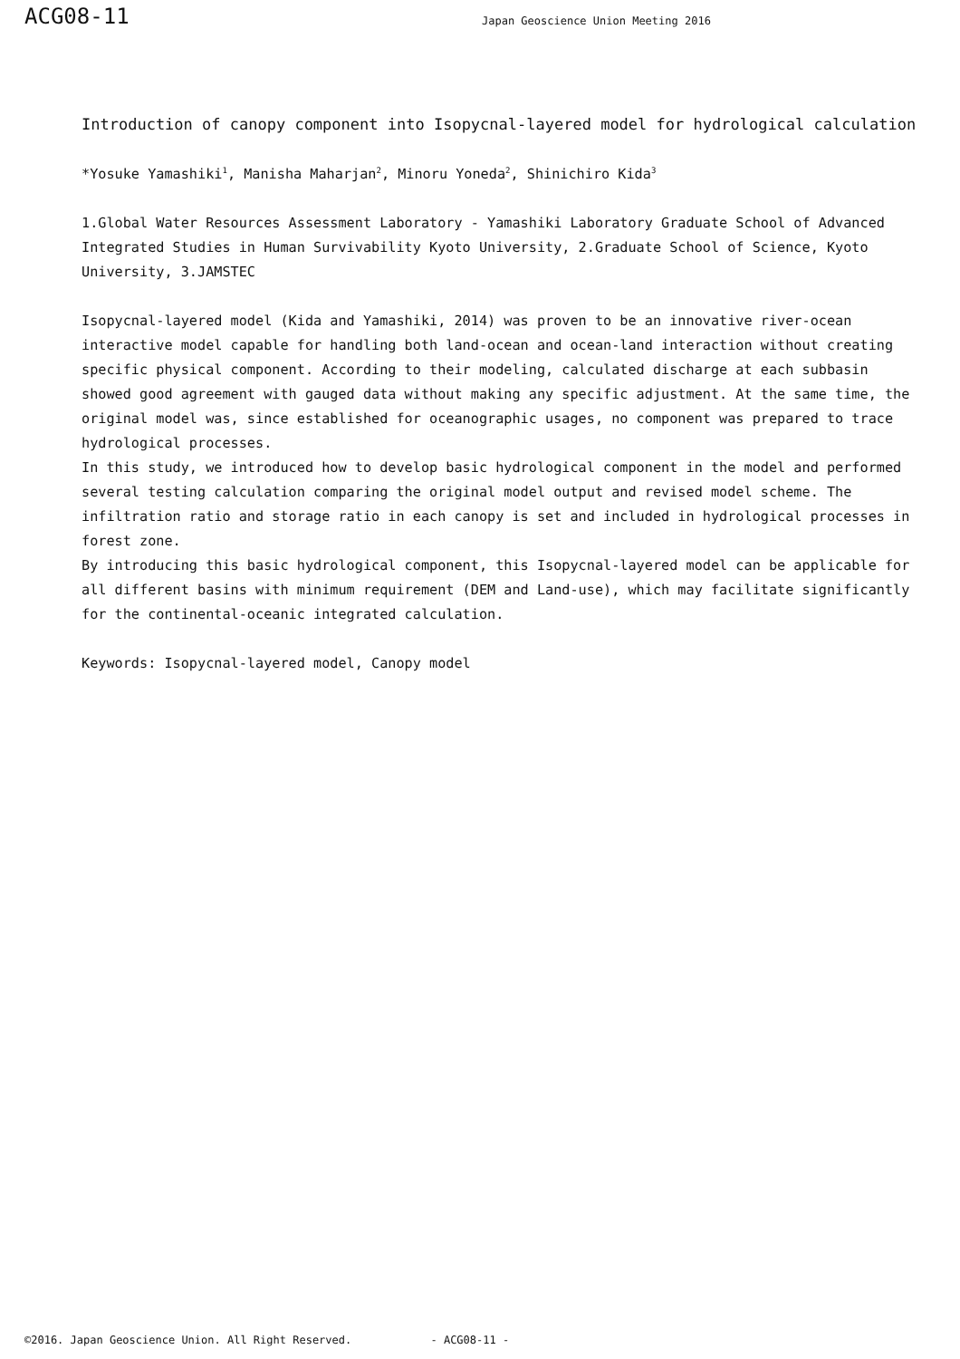ACG08-11
Japan Geoscience Union Meeting 2016
Introduction of canopy component into Isopycnal-layered model for hydrological calculation
*Yosuke Yamashiki<sup>1</sup>, Manisha Maharjan<sup>2</sup>, Minoru Yoneda<sup>2</sup>, Shinichiro Kida<sup>3</sup>
1.Global Water Resources Assessment Laboratory - Yamashiki Laboratory Graduate School of Advanced Integrated Studies in Human Survivability Kyoto University, 2.Graduate School of Science, Kyoto University, 3.JAMSTEC
Isopycnal-layered model (Kida and Yamashiki, 2014) was proven to be an innovative river-ocean interactive model capable for handling both land-ocean and ocean-land interaction without creating specific physical component. According to their modeling, calculated discharge at each subbasin showed good agreement with gauged data without making any specific adjustment. At the same time, the original model was, since established for oceanographic usages, no component was prepared to trace hydrological processes.
In this study, we introduced how to develop basic hydrological component in the model and performed several testing calculation comparing the original model output and revised model scheme. The infiltration ratio and storage ratio in each canopy is set and included in hydrological processes in forest zone.
By introducing this basic hydrological component, this Isopycnal-layered model can be applicable for all different basins with minimum requirement (DEM and Land-use), which may facilitate significantly for the continental-oceanic integrated calculation.
Keywords: Isopycnal-layered model, Canopy model
©2016. Japan Geoscience Union. All Right Reserved. - ACG08-11 -